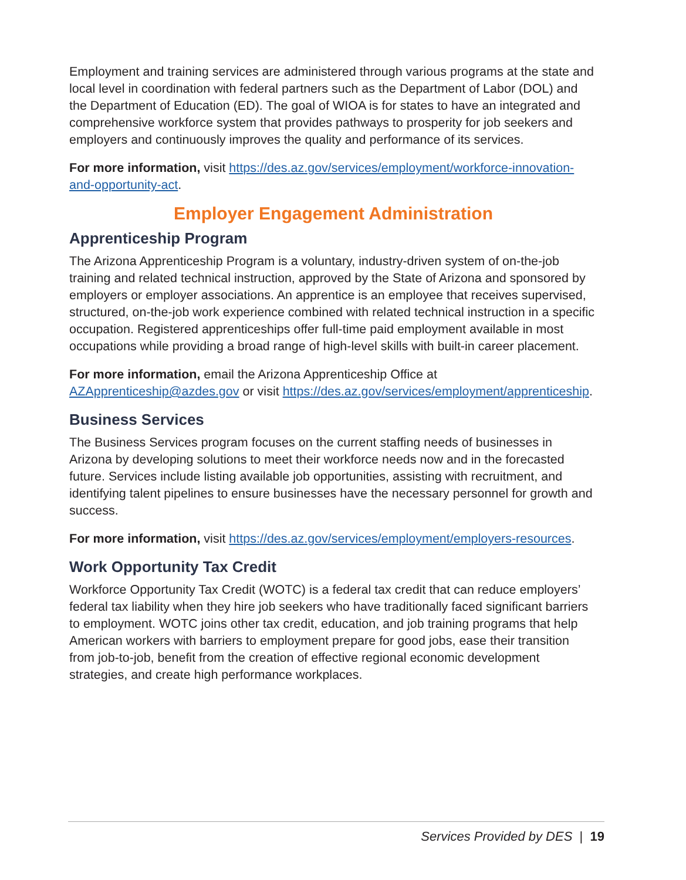Employment and training services are administered through various programs at the state and local level in coordination with federal partners such as the Department of Labor (DOL) and the Department of Education (ED). The goal of WIOA is for states to have an integrated and comprehensive workforce system that provides pathways to prosperity for job seekers and employers and continuously improves the quality and performance of its services.
For more information, visit https://des.az.gov/services/employment/workforce-innovation-and-opportunity-act.
Employer Engagement Administration
Apprenticeship Program
The Arizona Apprenticeship Program is a voluntary, industry-driven system of on-the-job training and related technical instruction, approved by the State of Arizona and sponsored by employers or employer associations. An apprentice is an employee that receives supervised, structured, on-the-job work experience combined with related technical instruction in a specific occupation. Registered apprenticeships offer full-time paid employment available in most occupations while providing a broad range of high-level skills with built-in career placement.
For more information, email the Arizona Apprenticeship Office at AZApprenticeship@azdes.gov or visit https://des.az.gov/services/employment/apprenticeship.
Business Services
The Business Services program focuses on the current staffing needs of businesses in Arizona by developing solutions to meet their workforce needs now and in the forecasted future. Services include listing available job opportunities, assisting with recruitment, and identifying talent pipelines to ensure businesses have the necessary personnel for growth and success.
For more information, visit https://des.az.gov/services/employment/employers-resources.
Work Opportunity Tax Credit
Workforce Opportunity Tax Credit (WOTC) is a federal tax credit that can reduce employers’ federal tax liability when they hire job seekers who have traditionally faced significant barriers to employment. WOTC joins other tax credit, education, and job training programs that help American workers with barriers to employment prepare for good jobs, ease their transition from job-to-job, benefit from the creation of effective regional economic development strategies, and create high performance workplaces.
Services Provided by DES | 19